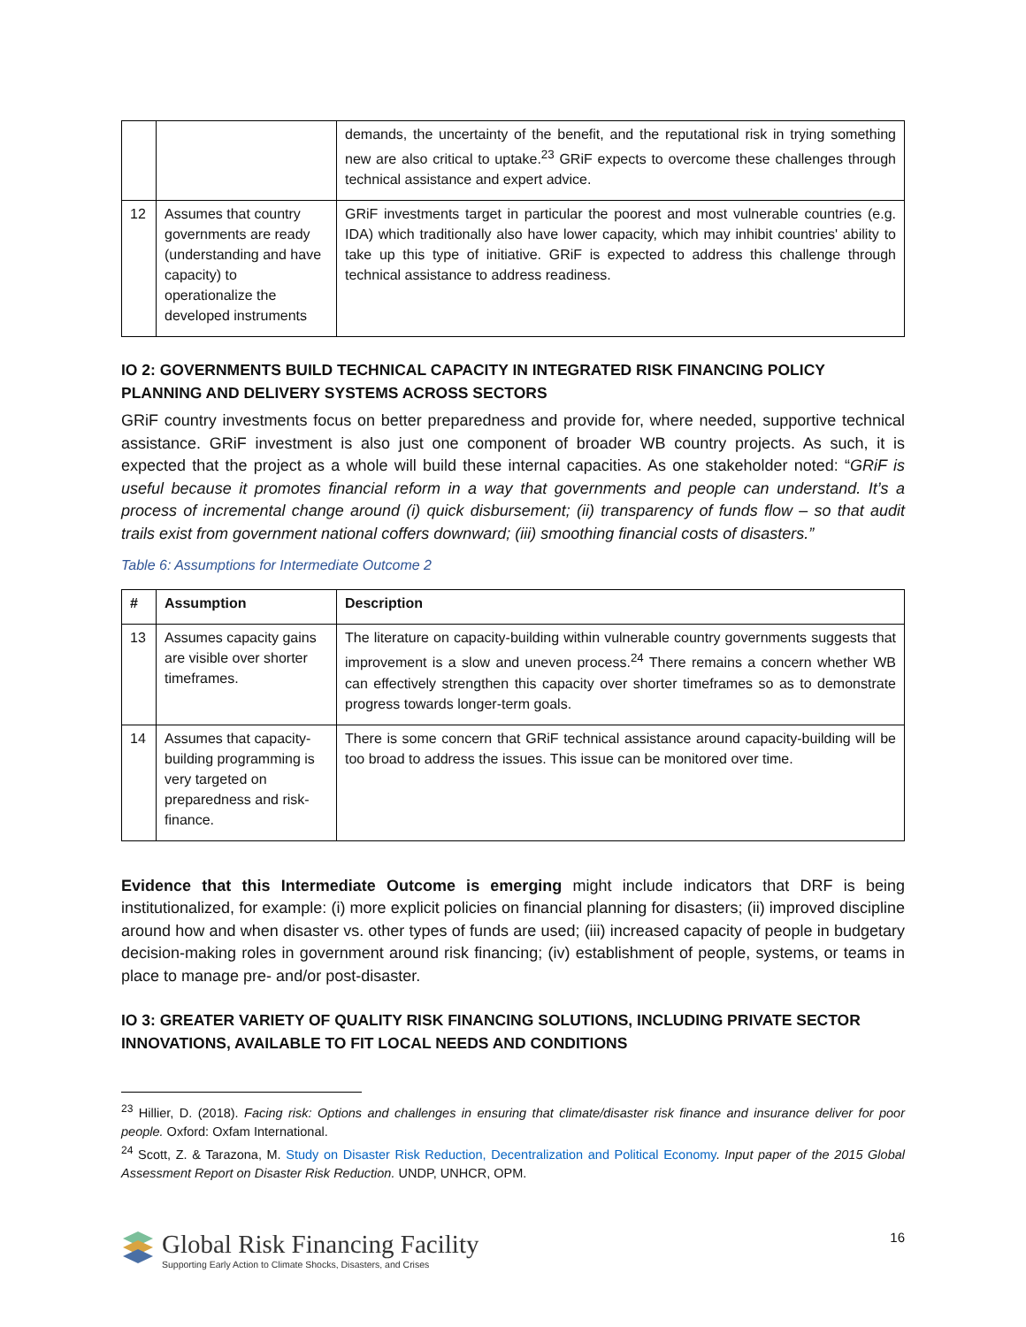| | | demands, the uncertainty of the benefit, and the reputational risk in trying something new are also critical to uptake.<sup>23</sup> GRiF expects to overcome these challenges through technical assistance and expert advice. |
| 12 | Assumes that country governments are ready (understanding and have capacity) to operationalize the developed instruments | GRiF investments target in particular the poorest and most vulnerable countries (e.g. IDA) which traditionally also have lower capacity, which may inhibit countries' ability to take up this type of initiative. GRiF is expected to address this challenge through technical assistance to address readiness. |
IO 2: GOVERNMENTS BUILD TECHNICAL CAPACITY IN INTEGRATED RISK FINANCING POLICY PLANNING AND DELIVERY SYSTEMS ACROSS SECTORS
GRiF country investments focus on better preparedness and provide for, where needed, supportive technical assistance. GRiF investment is also just one component of broader WB country projects. As such, it is expected that the project as a whole will build these internal capacities. As one stakeholder noted: “GRiF is useful because it promotes financial reform in a way that governments and people can understand. It’s a process of incremental change around (i) quick disbursement; (ii) transparency of funds flow – so that audit trails exist from government national coffers downward; (iii) smoothing financial costs of disasters.”
Table 6: Assumptions for Intermediate Outcome 2
| # | Assumption | Description |
| --- | --- | --- |
| 13 | Assumes capacity gains are visible over shorter timeframes. | The literature on capacity-building within vulnerable country governments suggests that improvement is a slow and uneven process.<sup>24</sup> There remains a concern whether WB can effectively strengthen this capacity over shorter timeframes so as to demonstrate progress towards longer-term goals. |
| 14 | Assumes that capacity-building programming is very targeted on preparedness and risk-finance. | There is some concern that GRiF technical assistance around capacity-building will be too broad to address the issues. This issue can be monitored over time. |
Evidence that this Intermediate Outcome is emerging might include indicators that DRF is being institutionalized, for example: (i) more explicit policies on financial planning for disasters; (ii) improved discipline around how and when disaster vs. other types of funds are used; (iii) increased capacity of people in budgetary decision-making roles in government around risk financing; (iv) establishment of people, systems, or teams in place to manage pre- and/or post-disaster.
IO 3: GREATER VARIETY OF QUALITY RISK FINANCING SOLUTIONS, INCLUDING PRIVATE SECTOR INNOVATIONS, AVAILABLE TO FIT LOCAL NEEDS AND CONDITIONS
<sup>23</sup> Hillier, D. (2018). Facing risk: Options and challenges in ensuring that climate/disaster risk finance and insurance deliver for poor people. Oxford: Oxfam International.
<sup>24</sup> Scott, Z. & Tarazona, M. Study on Disaster Risk Reduction, Decentralization and Political Economy. Input paper of the 2015 Global Assessment Report on Disaster Risk Reduction. UNDP, UNHCR, OPM.
Global Risk Financing Facility
Supporting Early Action to Climate Shocks, Disasters, and Crises
16